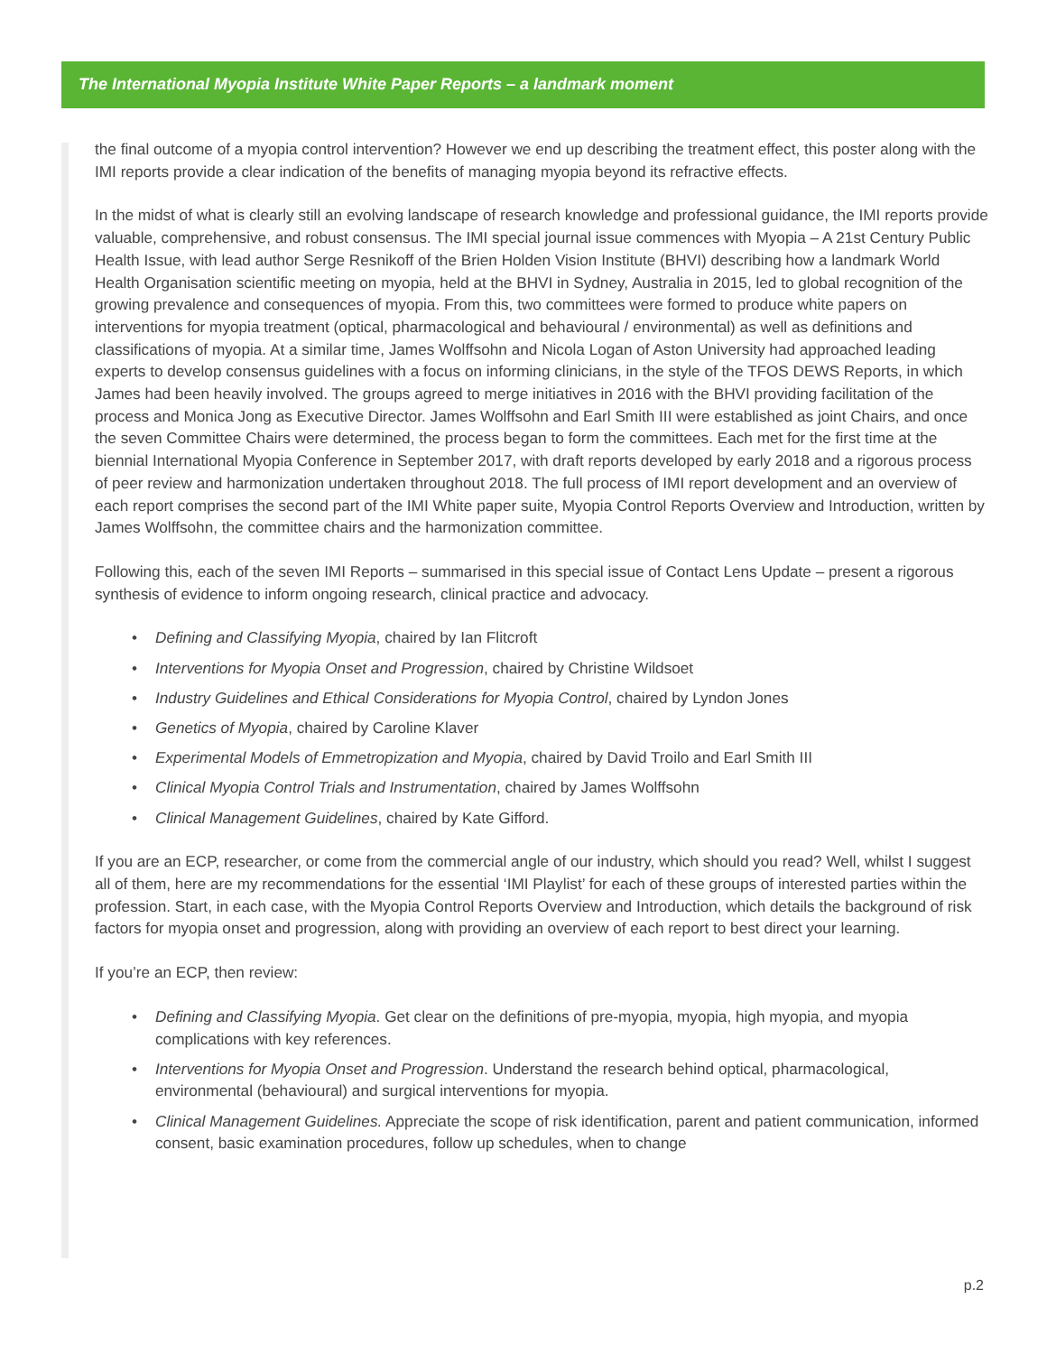The International Myopia Institute White Paper Reports – a landmark moment
the final outcome of a myopia control intervention? However we end up describing the treatment effect, this poster along with the IMI reports provide a clear indication of the benefits of managing myopia beyond its refractive effects.
In the midst of what is clearly still an evolving landscape of research knowledge and professional guidance, the IMI reports provide valuable, comprehensive, and robust consensus. The IMI special journal issue commences with Myopia – A 21st Century Public Health Issue, with lead author Serge Resnikoff of the Brien Holden Vision Institute (BHVI) describing how a landmark World Health Organisation scientific meeting on myopia, held at the BHVI in Sydney, Australia in 2015, led to global recognition of the growing prevalence and consequences of myopia. From this, two committees were formed to produce white papers on interventions for myopia treatment (optical, pharmacological and behavioural / environmental) as well as definitions and classifications of myopia. At a similar time, James Wolffsohn and Nicola Logan of Aston University had approached leading experts to develop consensus guidelines with a focus on informing clinicians, in the style of the TFOS DEWS Reports, in which James had been heavily involved. The groups agreed to merge initiatives in 2016 with the BHVI providing facilitation of the process and Monica Jong as Executive Director. James Wolffsohn and Earl Smith III were established as joint Chairs, and once the seven Committee Chairs were determined, the process began to form the committees. Each met for the first time at the biennial International Myopia Conference in September 2017, with draft reports developed by early 2018 and a rigorous process of peer review and harmonization undertaken throughout 2018. The full process of IMI report development and an overview of each report comprises the second part of the IMI White paper suite, Myopia Control Reports Overview and Introduction, written by James Wolffsohn, the committee chairs and the harmonization committee.
Following this, each of the seven IMI Reports – summarised in this special issue of Contact Lens Update – present a rigorous synthesis of evidence to inform ongoing research, clinical practice and advocacy.
• Defining and Classifying Myopia, chaired by Ian Flitcroft
• Interventions for Myopia Onset and Progression, chaired by Christine Wildsoet
• Industry Guidelines and Ethical Considerations for Myopia Control, chaired by Lyndon Jones
• Genetics of Myopia, chaired by Caroline Klaver
• Experimental Models of Emmetropization and Myopia, chaired by David Troilo and Earl Smith III
• Clinical Myopia Control Trials and Instrumentation, chaired by James Wolffsohn
• Clinical Management Guidelines, chaired by Kate Gifford.
If you are an ECP, researcher, or come from the commercial angle of our industry, which should you read? Well, whilst I suggest all of them, here are my recommendations for the essential ‘IMI Playlist’ for each of these groups of interested parties within the profession. Start, in each case, with the Myopia Control Reports Overview and Introduction, which details the background of risk factors for myopia onset and progression, along with providing an overview of each report to best direct your learning.
If you’re an ECP, then review:
• Defining and Classifying Myopia. Get clear on the definitions of pre-myopia, myopia, high myopia, and myopia complications with key references.
• Interventions for Myopia Onset and Progression. Understand the research behind optical, pharmacological, environmental (behavioural) and surgical interventions for myopia.
• Clinical Management Guidelines. Appreciate the scope of risk identification, parent and patient communication, informed consent, basic examination procedures, follow up schedules, when to change
p.2